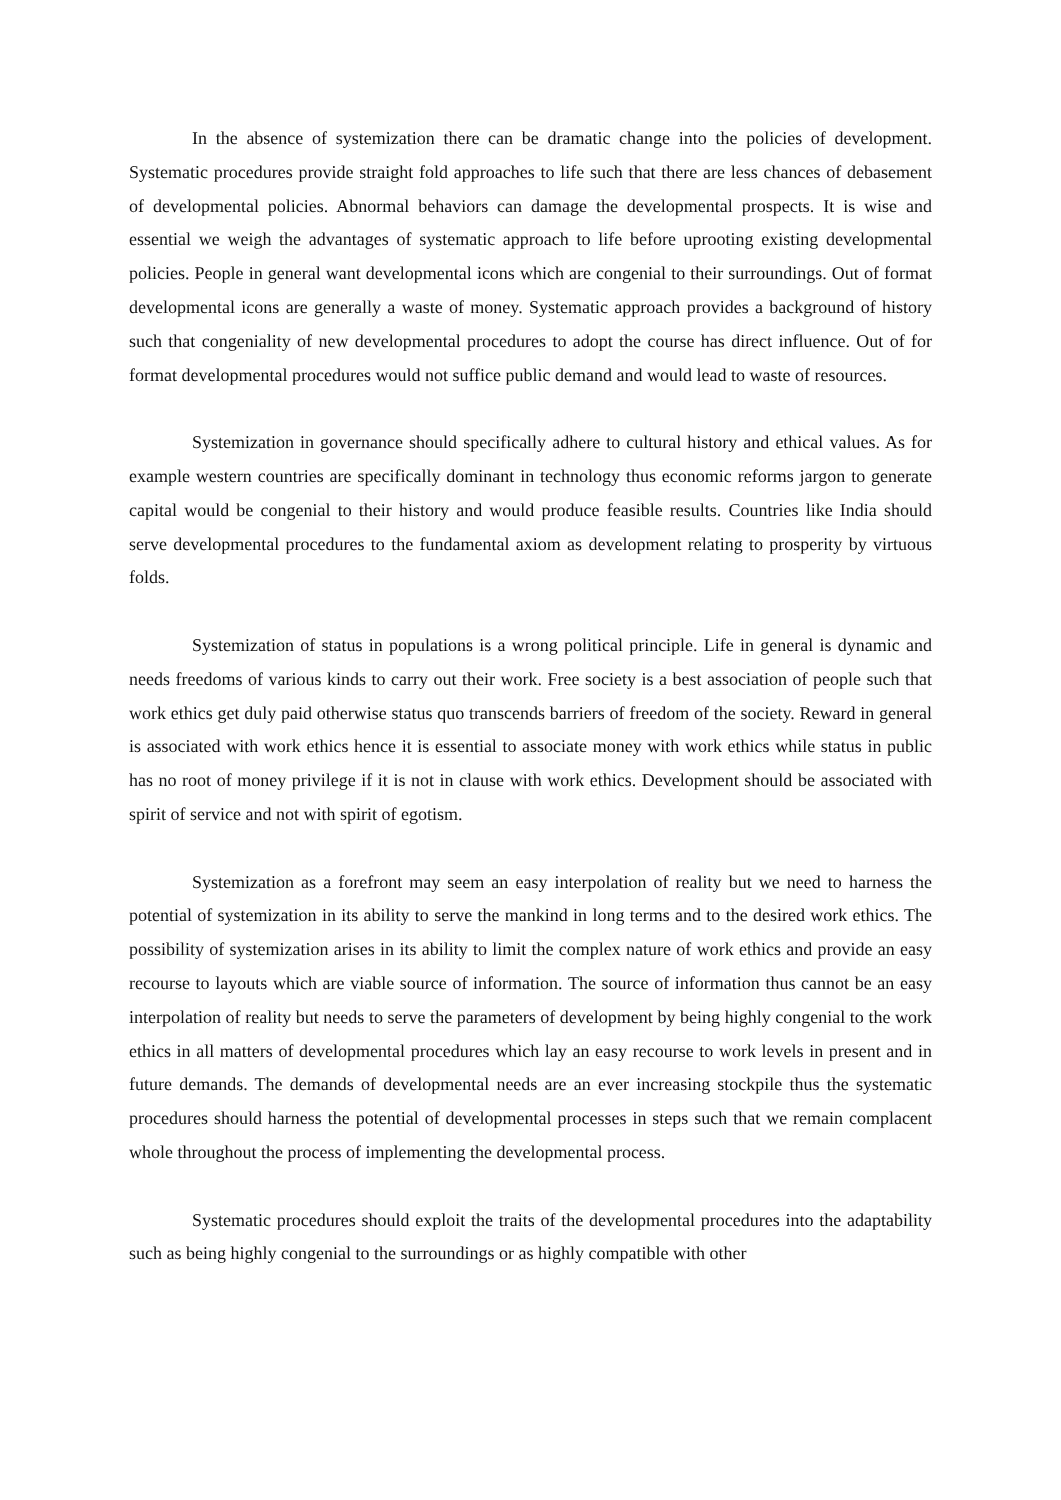In the absence of systemization there can be dramatic change into the policies of development. Systematic procedures provide straight fold approaches to life such that there are less chances of debasement of developmental policies. Abnormal behaviors can damage the developmental prospects. It is wise and essential we weigh the advantages of systematic approach to life before uprooting existing developmental policies. People in general want developmental icons which are congenial to their surroundings. Out of format developmental icons are generally a waste of money. Systematic approach provides a background of history such that congeniality of new developmental procedures to adopt the course has direct influence. Out of for format developmental procedures would not suffice public demand and would lead to waste of resources.
Systemization in governance should specifically adhere to cultural history and ethical values. As for example western countries are specifically dominant in technology thus economic reforms jargon to generate capital would be congenial to their history and would produce feasible results. Countries like India should serve developmental procedures to the fundamental axiom as development relating to prosperity by virtuous folds.
Systemization of status in populations is a wrong political principle. Life in general is dynamic and needs freedoms of various kinds to carry out their work. Free society is a best association of people such that work ethics get duly paid otherwise status quo transcends barriers of freedom of the society. Reward in general is associated with work ethics hence it is essential to associate money with work ethics while status in public has no root of money privilege if it is not in clause with work ethics. Development should be associated with spirit of service and not with spirit of egotism.
Systemization as a forefront may seem an easy interpolation of reality but we need to harness the potential of systemization in its ability to serve the mankind in long terms and to the desired work ethics. The possibility of systemization arises in its ability to limit the complex nature of work ethics and provide an easy recourse to layouts which are viable source of information. The source of information thus cannot be an easy interpolation of reality but needs to serve the parameters of development by being highly congenial to the work ethics in all matters of developmental procedures which lay an easy recourse to work levels in present and in future demands. The demands of developmental needs are an ever increasing stockpile thus the systematic procedures should harness the potential of developmental processes in steps such that we remain complacent whole throughout the process of implementing the developmental process.
Systematic procedures should exploit the traits of the developmental procedures into the adaptability such as being highly congenial to the surroundings or as highly compatible with other